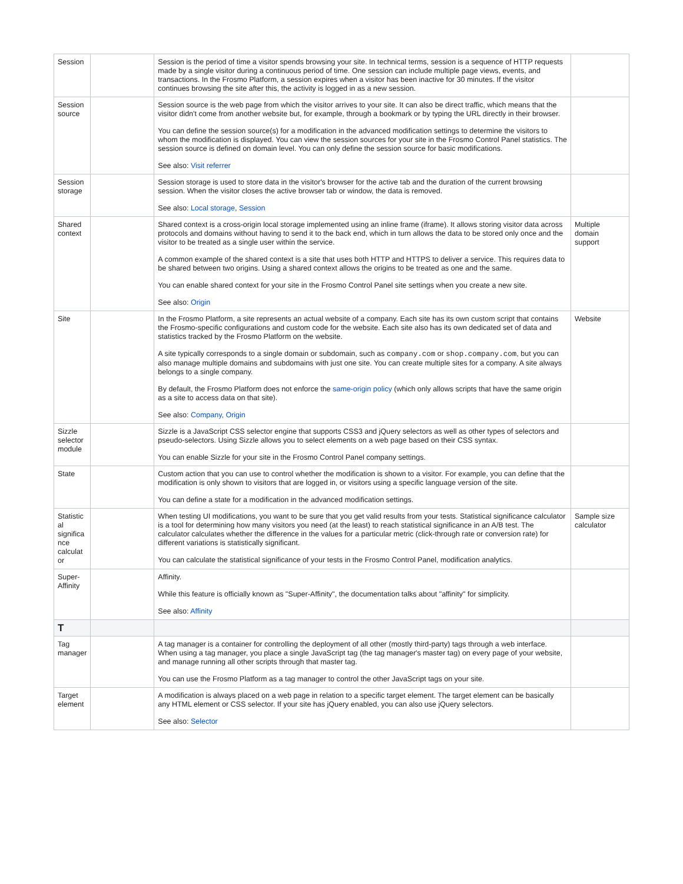| Session | | Session is the period of time a visitor spends browsing your site. In technical terms, session is a sequence of HTTP requests made by a single visitor during a continuous period of time. One session can include multiple page views, events, and transactions. In the Frosmo Platform, a session expires when a visitor has been inactive for 30 minutes. If the visitor continues browsing the site after this, the activity is logged in as a new session. | |
| Session source | | Session source is the web page from which the visitor arrives to your site. It can also be direct traffic, which means that the visitor didn't come from another website but, for example, through a bookmark or by typing the URL directly in their browser. You can define the session source(s) for a modification in the advanced modification settings to determine the visitors to whom the modification is displayed. You can view the session sources for your site in the Frosmo Control Panel statistics. The session source is defined on domain level. You can only define the session source for basic modifications. See also: Visit referrer | |
| Session storage | | Session storage is used to store data in the visitor's browser for the active tab and the duration of the current browsing session. When the visitor closes the active browser tab or window, the data is removed. See also: Local storage , Session | |
| Shared context | | Shared context is a cross-origin local storage implemented using an inline frame (iframe). It allows storing visitor data across protocols and domains without having to send it to the back end, which in turn allows the data to be stored only once and the visitor to be treated as a single user within the service. A common example of the shared context is a site that uses both HTTP and HTTPS to deliver a service. This requires data to be shared between two origins. Using a shared context allows the origins to be treated as one and the same. You can enable shared context for your site in the Frosmo Control Panel site settings when you create a new site. See also: Origin | Multiple domain support |
| Site | | In the Frosmo Platform, a site represents an actual website of a company. Each site has its own custom script that contains the Frosmo-specific configurations and custom code for the website. Each site also has its own dedicated set of data and statistics tracked by the Frosmo Platform on the website. A site typically corresponds to a single domain or subdomain, such as company.com or shop.company.com , but you can also manage multiple domains and subdomains with just one site. You can create multiple sites for a company. A site always belongs to a single company. By default, the Frosmo Platform does not enforce the same-origin policy (which only allows scripts that have the same origin as a site to access data on that site). See also: Company , Origin | Website |
| Sizzle selector module | | Sizzle is a JavaScript CSS selector engine that supports CSS3 and jQuery selectors as well as other types of selectors and pseudo-selectors. Using Sizzle allows you to select elements on a web page based on their CSS syntax. You can enable Sizzle for your site in the Frosmo Control Panel company settings. | |
| State | | Custom action that you can use to control whether the modification is shown to a visitor. For example, you can define that the modification is only shown to visitors that are logged in, or visitors using a specific language version of the site. You can define a state for a modification in the advanced modification settings. | |
| Statistic al significa nce calculat or | | When testing UI modifications, you want to be sure that you get valid results from your tests. Statistical significance calculator is a tool for determining how many visitors you need (at the least) to reach statistical significance in an A/B test. The calculator calculates whether the difference in the values for a particular metric (click-through rate or conversion rate) for different variations is statistically significant. You can calculate the statistical significance of your tests in the Frosmo Control Panel, modification analytics. | Sample size calculator |
| Super-Affinity | | Affinity. While this feature is officially known as "Super-Affinity", the documentation talks about "affinity" for simplicity. See also: Affinity | |
| T | | | |
| Tag manager | | A tag manager is a container for controlling the deployment of all other (mostly third-party) tags through a web interface. When using a tag manager, you place a single JavaScript tag (the tag manager's master tag) on every page of your website, and manage running all other scripts through that master tag. You can use the Frosmo Platform as a tag manager to control the other JavaScript tags on your site. | |
| Target element | | A modification is always placed on a web page in relation to a specific target element. The target element can be basically any HTML element or CSS selector. If your site has jQuery enabled, you can also use jQuery selectors. See also: Selector | |